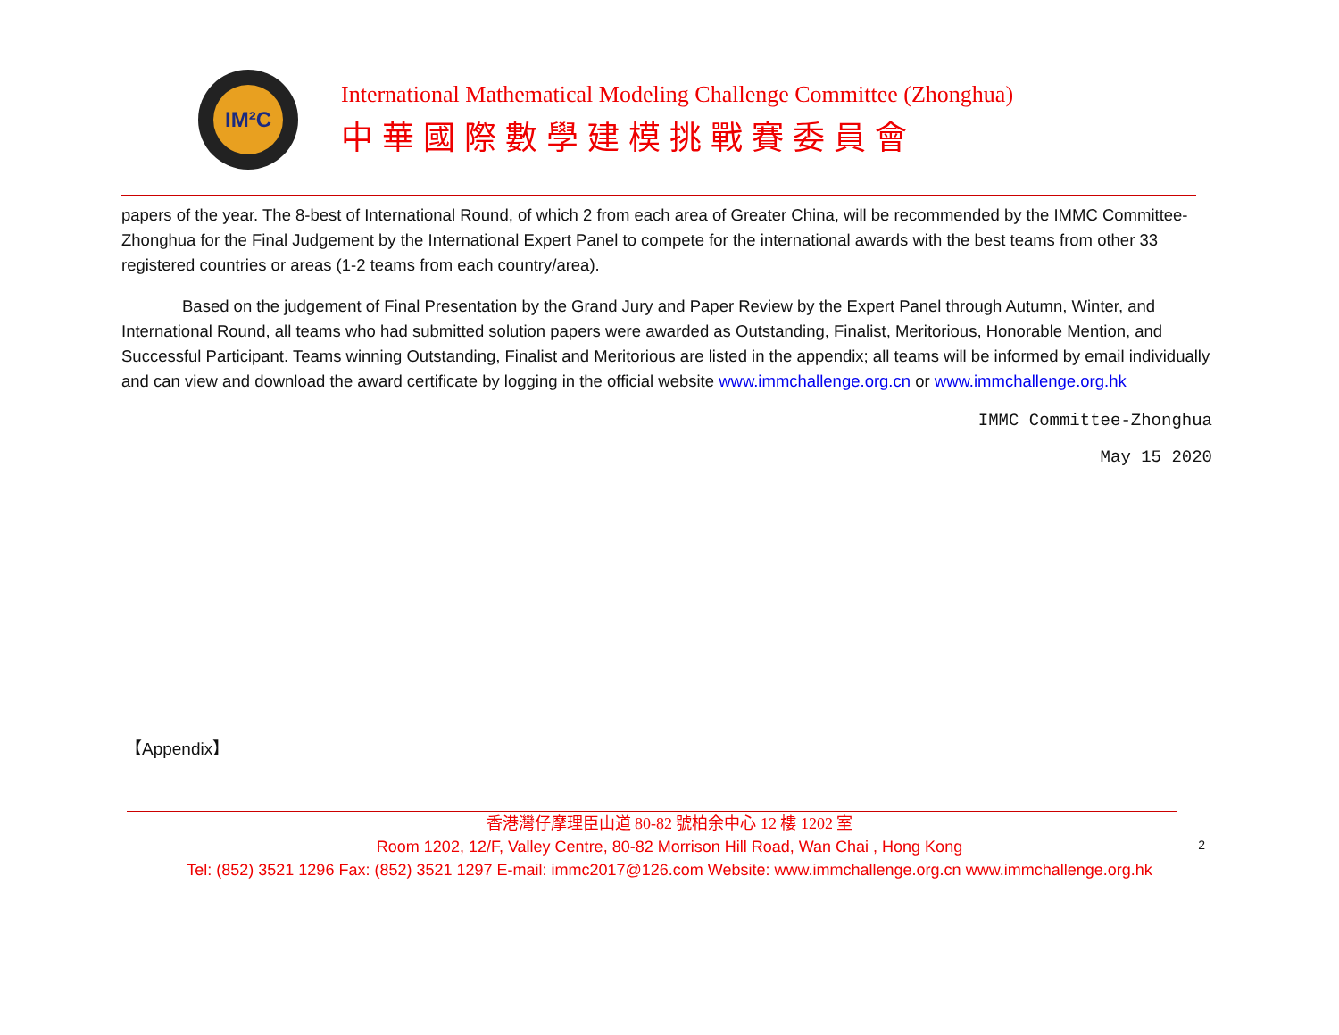IM²C
International Mathematical Modeling Challenge Committee (Zhonghua)
中華國際數學建模挑戰賽委員會
papers of the year. The 8-best of International Round, of which 2 from each area of Greater China, will be recommended by the IMMC Committee-Zhonghua for the Final Judgement by the International Expert Panel to compete for the international awards with the best teams from other 33 registered countries or areas (1-2 teams from each country/area).
Based on the judgement of Final Presentation by the Grand Jury and Paper Review by the Expert Panel through Autumn, Winter, and International Round, all teams who had submitted solution papers were awarded as Outstanding, Finalist, Meritorious, Honorable Mention, and Successful Participant. Teams winning Outstanding, Finalist and Meritorious are listed in the appendix; all teams will be informed by email individually and can view and download the award certificate by logging in the official website www.immchallenge.org.cn or www.immchallenge.org.hk
IMMC Committee-Zhonghua
May 15 2020
【Appendix】
2
香港灣仔摩理臣山道 80-82 號柏余中心 12 樓 1202 室
Room 1202, 12/F, Valley Centre, 80-82 Morrison Hill Road, Wan Chai , Hong Kong
Tel: (852) 3521 1296 Fax: (852) 3521 1297 E-mail: immc2017@126.com Website: www.immchallenge.org.cn www.immchallenge.org.hk